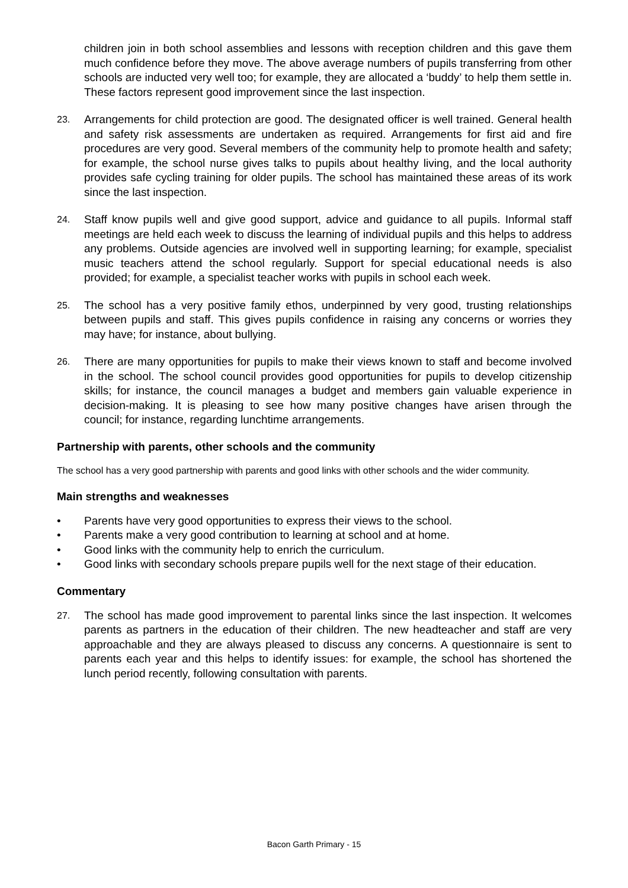children join in both school assemblies and lessons with reception children and this gave them much confidence before they move. The above average numbers of pupils transferring from other schools are inducted very well too; for example, they are allocated a ‘buddy’ to help them settle in. These factors represent good improvement since the last inspection.
23.
Arrangements for child protection are good. The designated officer is well trained. General health and safety risk assessments are undertaken as required. Arrangements for first aid and fire procedures are very good. Several members of the community help to promote health and safety; for example, the school nurse gives talks to pupils about healthy living, and the local authority provides safe cycling training for older pupils. The school has maintained these areas of its work since the last inspection.
24.
Staff know pupils well and give good support, advice and guidance to all pupils. Informal staff meetings are held each week to discuss the learning of individual pupils and this helps to address any problems. Outside agencies are involved well in supporting learning; for example, specialist music teachers attend the school regularly. Support for special educational needs is also provided; for example, a specialist teacher works with pupils in school each week.
25.
The school has a very positive family ethos, underpinned by very good, trusting relationships between pupils and staff. This gives pupils confidence in raising any concerns or worries they may have; for instance, about bullying.
26.
There are many opportunities for pupils to make their views known to staff and become involved in the school. The school council provides good opportunities for pupils to develop citizenship skills; for instance, the council manages a budget and members gain valuable experience in decision-making. It is pleasing to see how many positive changes have arisen through the council; for instance, regarding lunchtime arrangements.
Partnership with parents, other schools and the community
The school has a very good partnership with parents and good links with other schools and the wider community.
Main strengths and weaknesses
• Parents have very good opportunities to express their views to the school.
• Parents make a very good contribution to learning at school and at home.
• Good links with the community help to enrich the curriculum.
• Good links with secondary schools prepare pupils well for the next stage of their education.
Commentary
27.
The school has made good improvement to parental links since the last inspection. It welcomes parents as partners in the education of their children. The new headteacher and staff are very approachable and they are always pleased to discuss any concerns. A questionnaire is sent to parents each year and this helps to identify issues: for example, the school has shortened the lunch period recently, following consultation with parents.
Bacon Garth Primary - 15